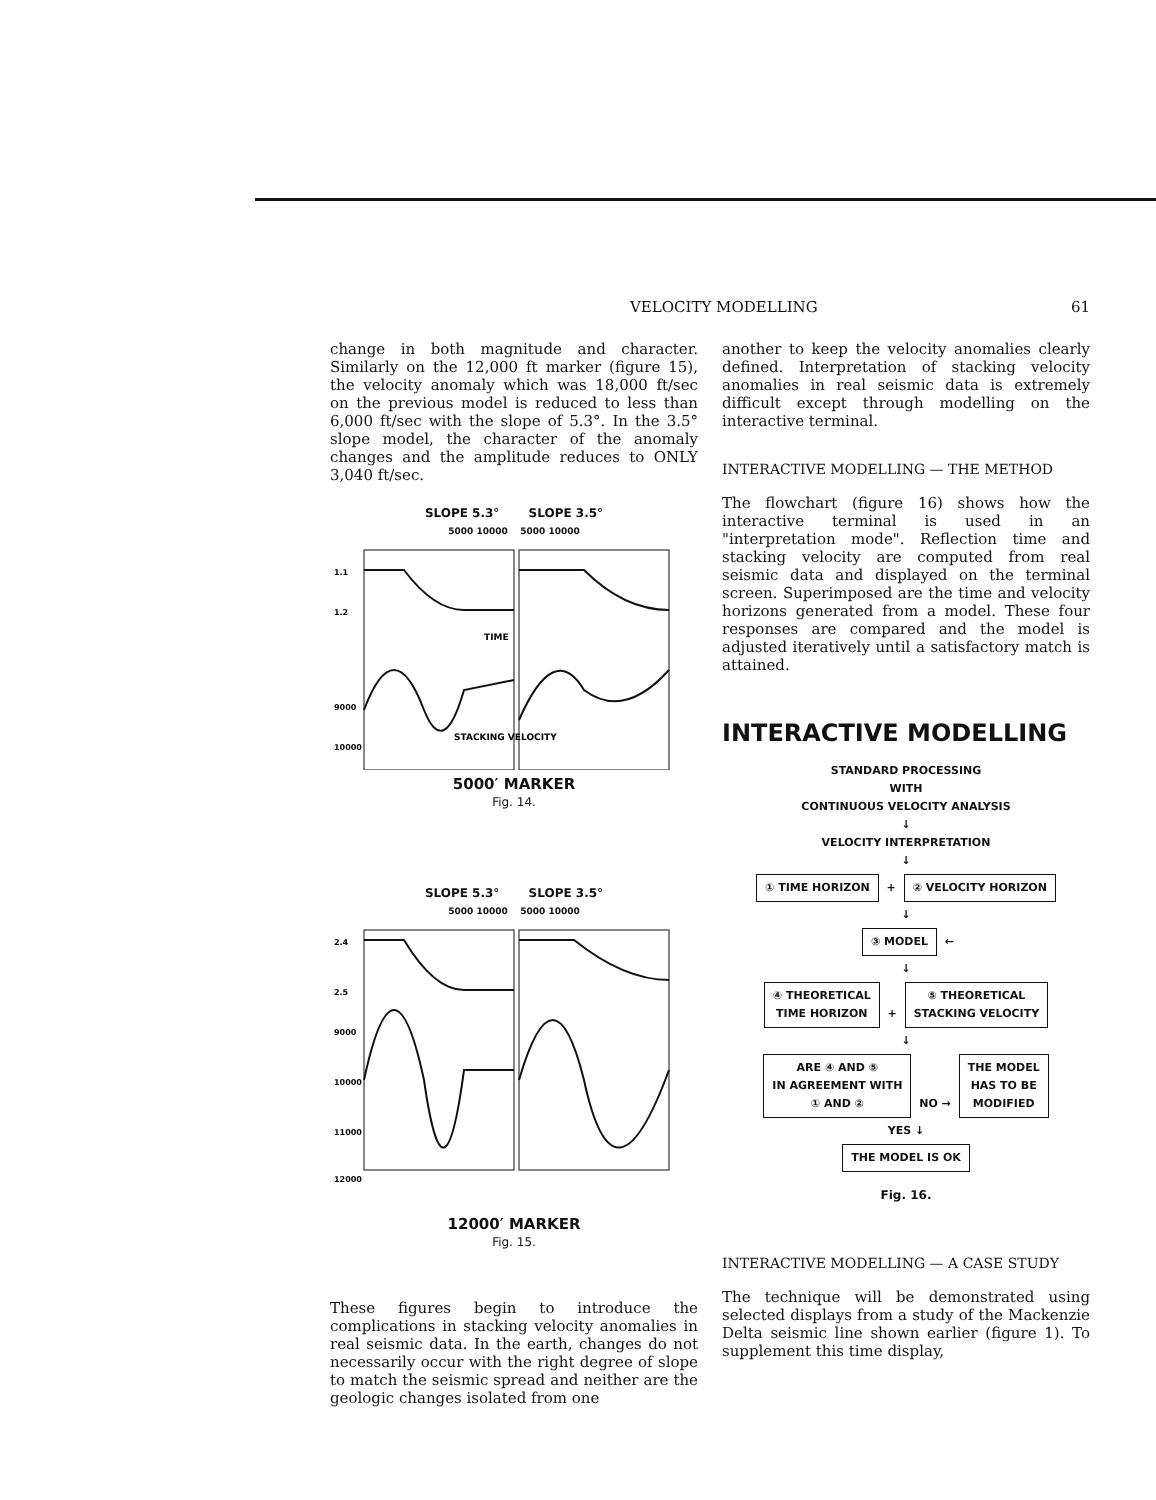VELOCITY MODELLING 61
change in both magnitude and character. Similarly on the 12,000 ft marker (figure 15), the velocity anomaly which was 18,000 ft/sec on the previous model is reduced to less than 6,000 ft/sec with the slope of 5.3°. In the 3.5° slope model, the character of the anomaly changes and the amplitude reduces to ONLY 3,040 ft/sec.
SLOPE 5.3° SLOPE 3.5°
5000 10000 5000 10000
TIME
STACKING VELOCITY
1.1
1.2
9000
10000
5000′ MARKER
Fig. 14.
SLOPE 5.3° SLOPE 3.5°
5000 10000 5000 10000
2.4
2.5
9000
10000
11000
12000
12000′ MARKER
Fig. 15.
These figures begin to introduce the complications in stacking velocity anomalies in real seismic data. In the earth, changes do not necessarily occur with the right degree of slope to match the seismic spread and neither are the geologic changes isolated from one
another to keep the velocity anomalies clearly defined. Interpretation of stacking velocity anomalies in real seismic data is extremely difficult except through modelling on the interactive terminal.
INTERACTIVE MODELLING — THE METHOD
The flowchart (figure 16) shows how the interactive terminal is used in an "interpretation mode". Reflection time and stacking velocity are computed from real seismic data and displayed on the terminal screen. Superimposed are the time and velocity horizons generated from a model. These four responses are compared and the model is adjusted iteratively until a satisfactory match is attained.
INTERACTIVE MODELLING
STANDARD PROCESSING
WITH
CONTINUOUS VELOCITY ANALYSIS
↓
VELOCITY INTERPRETATION
↓
① TIME HORIZON + ② VELOCITY HORIZON
↓
③ MODEL ←
↓
④ THEORETICAL
TIME HORIZON + ⑤ THEORETICAL
STACKING VELOCITY
↓
ARE ④ AND ⑤
IN AGREEMENT WITH
① AND ② NO → THE MODEL
HAS TO BE
MODIFIED
YES ↓
THE MODEL IS OK
Fig. 16.
INTERACTIVE MODELLING — A CASE STUDY
The technique will be demonstrated using selected displays from a study of the Mackenzie Delta seismic line shown earlier (figure 1). To supplement this time display,